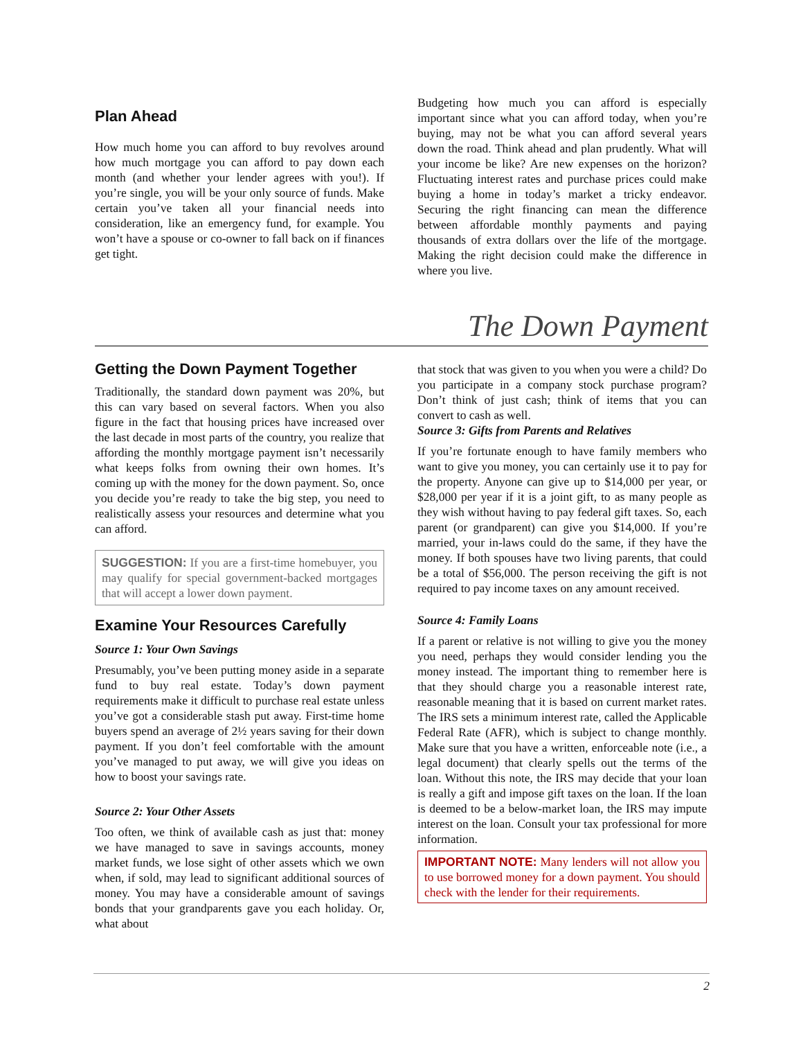Plan Ahead
How much home you can afford to buy revolves around how much mortgage you can afford to pay down each month (and whether your lender agrees with you!). If you’re single, you will be your only source of funds. Make certain you’ve taken all your financial needs into consideration, like an emergency fund, for example. You won’t have a spouse or co-owner to fall back on if finances get tight.
Budgeting how much you can afford is especially important since what you can afford today, when you’re buying, may not be what you can afford several years down the road. Think ahead and plan prudently. What will your income be like? Are new expenses on the horizon? Fluctuating interest rates and purchase prices could make buying a home in today’s market a tricky endeavor. Securing the right financing can mean the difference between affordable monthly payments and paying thousands of extra dollars over the life of the mortgage. Making the right decision could make the difference in where you live.
The Down Payment
Getting the Down Payment Together
Traditionally, the standard down payment was 20%, but this can vary based on several factors. When you also figure in the fact that housing prices have increased over the last decade in most parts of the country, you realize that affording the monthly mortgage payment isn’t necessarily what keeps folks from owning their own homes. It’s coming up with the money for the down payment. So, once you decide you’re ready to take the big step, you need to realistically assess your resources and determine what you can afford.
SUGGESTION: If you are a first-time homebuyer, you may qualify for special government-backed mortgages that will accept a lower down payment.
Examine Your Resources Carefully
Source 1: Your Own Savings
Presumably, you’ve been putting money aside in a separate fund to buy real estate. Today’s down payment requirements make it difficult to purchase real estate unless you’ve got a considerable stash put away. First-time home buyers spend an average of 2½ years saving for their down payment. If you don’t feel comfortable with the amount you’ve managed to put away, we will give you ideas on how to boost your savings rate.
Source 2: Your Other Assets
Too often, we think of available cash as just that: money we have managed to save in savings accounts, money market funds, we lose sight of other assets which we own when, if sold, may lead to significant additional sources of money. You may have a considerable amount of savings bonds that your grandparents gave you each holiday. Or, what about
that stock that was given to you when you were a child? Do you participate in a company stock purchase program? Don’t think of just cash; think of items that you can convert to cash as well.
Source 3: Gifts from Parents and Relatives
If you’re fortunate enough to have family members who want to give you money, you can certainly use it to pay for the property. Anyone can give up to $14,000 per year, or $28,000 per year if it is a joint gift, to as many people as they wish without having to pay federal gift taxes. So, each parent (or grandparent) can give you $14,000. If you’re married, your in-laws could do the same, if they have the money. If both spouses have two living parents, that could be a total of $56,000. The person receiving the gift is not required to pay income taxes on any amount received.
Source 4: Family Loans
If a parent or relative is not willing to give you the money you need, perhaps they would consider lending you the money instead. The important thing to remember here is that they should charge you a reasonable interest rate, reasonable meaning that it is based on current market rates. The IRS sets a minimum interest rate, called the Applicable Federal Rate (AFR), which is subject to change monthly. Make sure that you have a written, enforceable note (i.e., a legal document) that clearly spells out the terms of the loan. Without this note, the IRS may decide that your loan is really a gift and impose gift taxes on the loan. If the loan is deemed to be a below-market loan, the IRS may impute interest on the loan. Consult your tax professional for more information.
IMPORTANT NOTE: Many lenders will not allow you to use borrowed money for a down payment. You should check with the lender for their requirements.
2